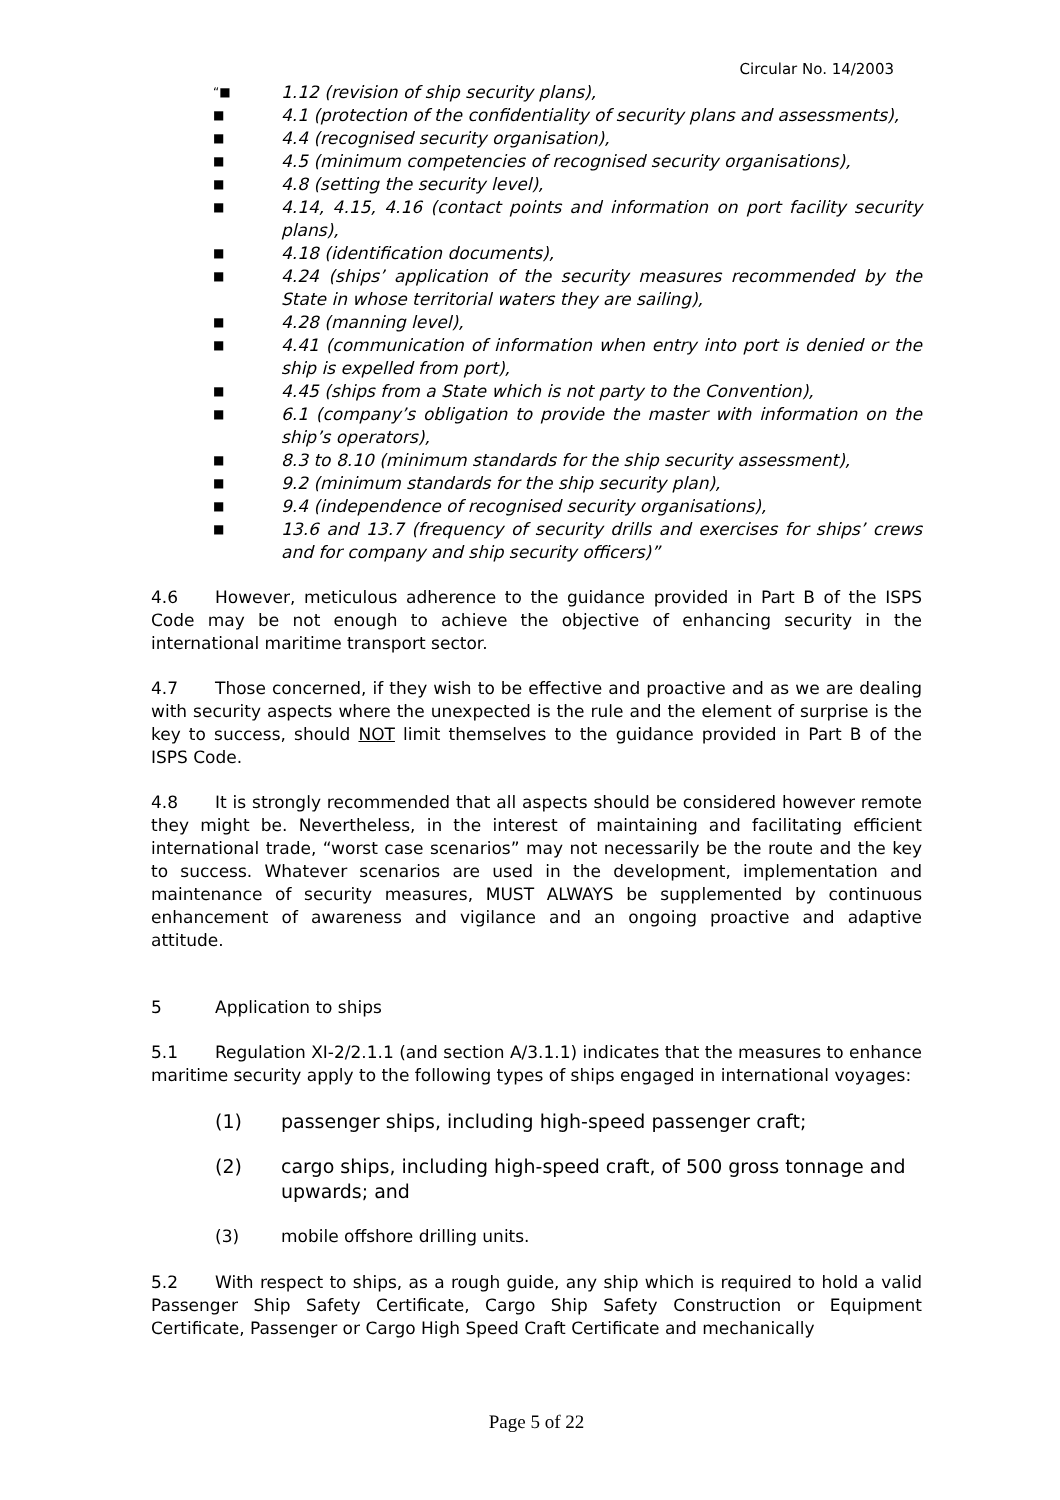Circular No. 14/2003
“■ 1.12 (revision of ship security plans),
■ 4.1 (protection of the confidentiality of security plans and assessments),
■ 4.4 (recognised security organisation),
■ 4.5 (minimum competencies of recognised security organisations),
■ 4.8 (setting the security level),
■ 4.14, 4.15, 4.16 (contact points and information on port facility security plans),
■ 4.18 (identification documents),
■ 4.24 (ships’ application of the security measures recommended by the State in whose territorial waters they are sailing),
■ 4.28 (manning level),
■ 4.41 (communication of information when entry into port is denied or the ship is expelled from port),
■ 4.45 (ships from a State which is not party to the Convention),
■ 6.1 (company’s obligation to provide the master with information on the ship’s operators),
■ 8.3 to 8.10 (minimum standards for the ship security assessment),
■ 9.2 (minimum standards for the ship security plan),
■ 9.4 (independence of recognised security organisations),
■ 13.6 and 13.7 (frequency of security drills and exercises for ships’ crews and for company and ship security officers)”
4.6 However, meticulous adherence to the guidance provided in Part B of the ISPS Code may be not enough to achieve the objective of enhancing security in the international maritime transport sector.
4.7 Those concerned, if they wish to be effective and proactive and as we are dealing with security aspects where the unexpected is the rule and the element of surprise is the key to success, should NOT limit themselves to the guidance provided in Part B of the ISPS Code.
4.8 It is strongly recommended that all aspects should be considered however remote they might be. Nevertheless, in the interest of maintaining and facilitating efficient international trade, “worst case scenarios” may not necessarily be the route and the key to success. Whatever scenarios are used in the development, implementation and maintenance of security measures, MUST ALWAYS be supplemented by continuous enhancement of awareness and vigilance and an ongoing proactive and adaptive attitude.
5 Application to ships
5.1 Regulation XI-2/2.1.1 (and section A/3.1.1) indicates that the measures to enhance maritime security apply to the following types of ships engaged in international voyages:
(1) passenger ships, including high-speed passenger craft;
(2) cargo ships, including high-speed craft, of 500 gross tonnage and upwards; and
(3) mobile offshore drilling units.
5.2 With respect to ships, as a rough guide, any ship which is required to hold a valid Passenger Ship Safety Certificate, Cargo Ship Safety Construction or Equipment Certificate, Passenger or Cargo High Speed Craft Certificate and mechanically
Page 5 of 22